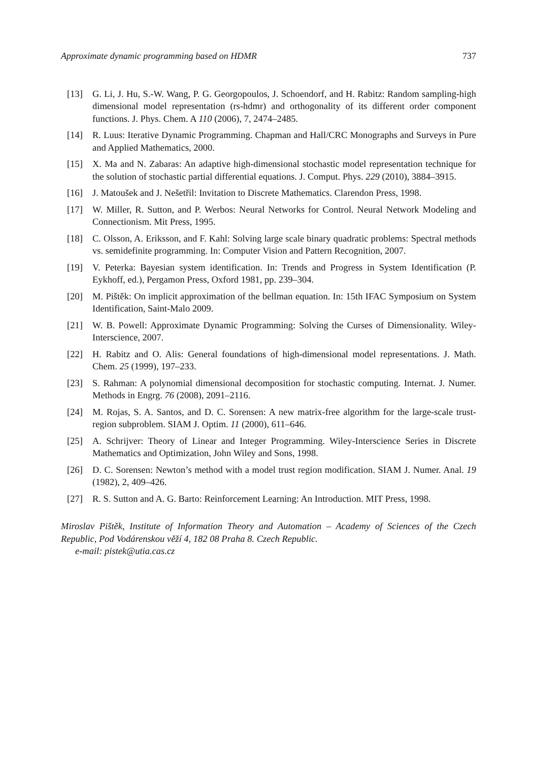Approximate dynamic programming based on HDMR 737
[13] G. Li, J. Hu, S.-W. Wang, P. G. Georgopoulos, J. Schoendorf, and H. Rabitz: Random sampling-high dimensional model representation (rs-hdmr) and orthogonality of its different order component functions. J. Phys. Chem. A 110 (2006), 7, 2474–2485.
[14] R. Luus: Iterative Dynamic Programming. Chapman and Hall/CRC Monographs and Surveys in Pure and Applied Mathematics, 2000.
[15] X. Ma and N. Zabaras: An adaptive high-dimensional stochastic model representation technique for the solution of stochastic partial differential equations. J. Comput. Phys. 229 (2010), 3884–3915.
[16] J. Matoušek and J. Nešetřil: Invitation to Discrete Mathematics. Clarendon Press, 1998.
[17] W. Miller, R. Sutton, and P. Werbos: Neural Networks for Control. Neural Network Modeling and Connectionism. Mit Press, 1995.
[18] C. Olsson, A. Eriksson, and F. Kahl: Solving large scale binary quadratic problems: Spectral methods vs. semidefinite programming. In: Computer Vision and Pattern Recognition, 2007.
[19] V. Peterka: Bayesian system identification. In: Trends and Progress in System Identification (P. Eykhoff, ed.), Pergamon Press, Oxford 1981, pp. 239–304.
[20] M. Pištěk: On implicit approximation of the bellman equation. In: 15th IFAC Symposium on System Identification, Saint-Malo 2009.
[21] W. B. Powell: Approximate Dynamic Programming: Solving the Curses of Dimensionality. Wiley-Interscience, 2007.
[22] H. Rabitz and O. Alis: General foundations of high-dimensional model representations. J. Math. Chem. 25 (1999), 197–233.
[23] S. Rahman: A polynomial dimensional decomposition for stochastic computing. Internat. J. Numer. Methods in Engrg. 76 (2008), 2091–2116.
[24] M. Rojas, S. A. Santos, and D. C. Sorensen: A new matrix-free algorithm for the large-scale trust-region subproblem. SIAM J. Optim. 11 (2000), 611–646.
[25] A. Schrijver: Theory of Linear and Integer Programming. Wiley-Interscience Series in Discrete Mathematics and Optimization, John Wiley and Sons, 1998.
[26] D. C. Sorensen: Newton’s method with a model trust region modification. SIAM J. Numer. Anal. 19 (1982), 2, 409–426.
[27] R. S. Sutton and A. G. Barto: Reinforcement Learning: An Introduction. MIT Press, 1998.
Miroslav Pištěk, Institute of Information Theory and Automation – Academy of Sciences of the Czech Republic, Pod Vodárenskou věží 4, 182 08 Praha 8. Czech Republic.
e-mail: pistek@utia.cas.cz